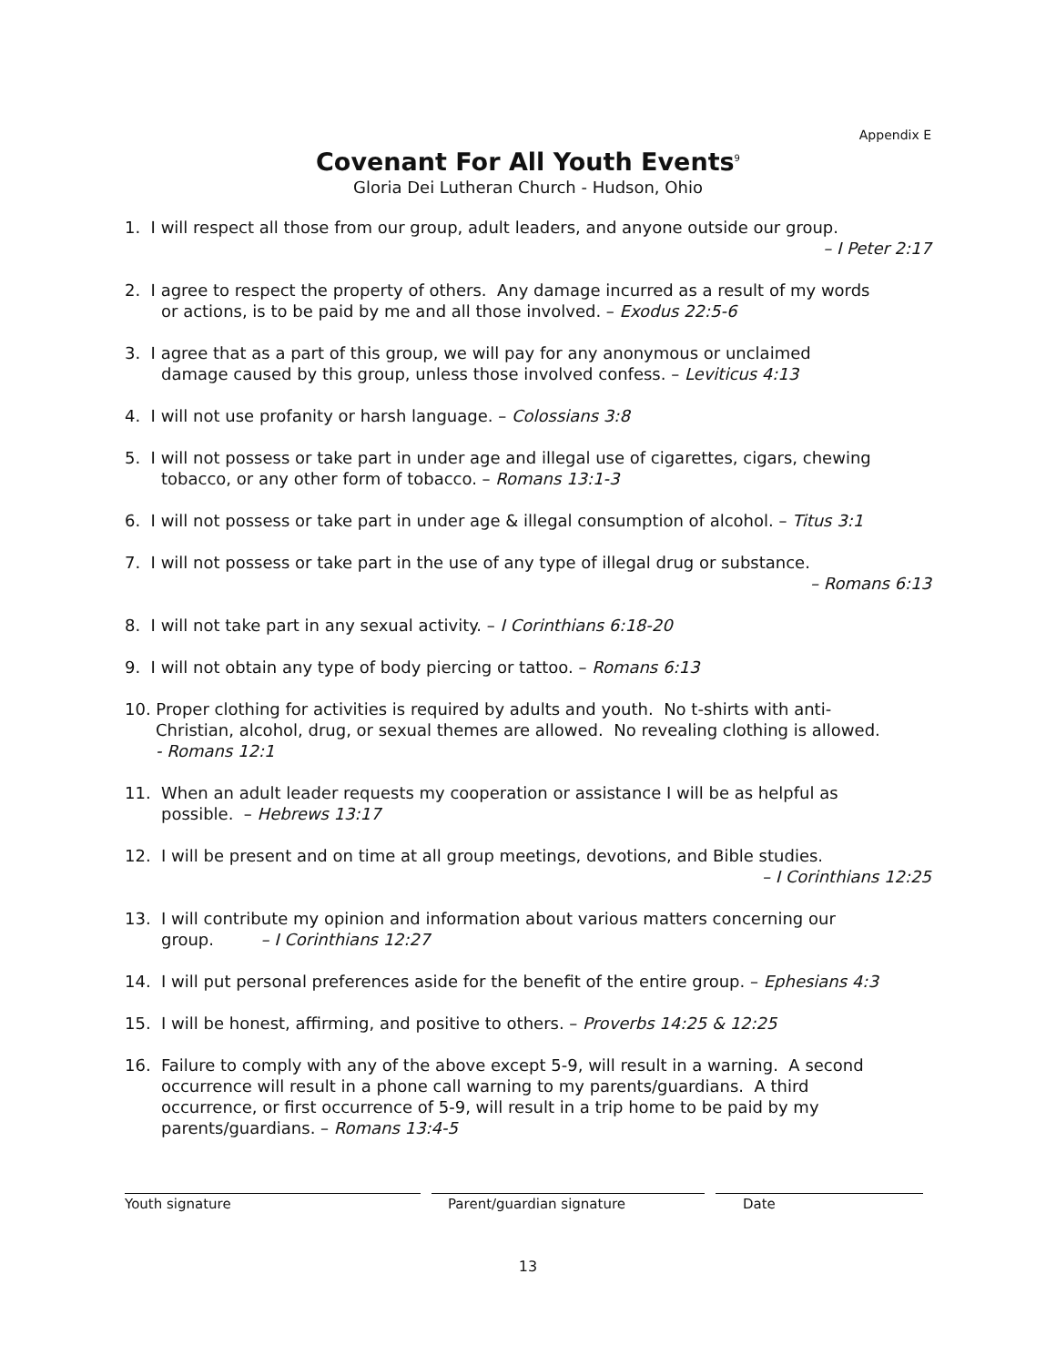Appendix E
Covenant For All Youth Events<sup>9</sup>
Gloria Dei Lutheran Church - Hudson, Ohio
1. I will respect all those from our group, adult leaders, and anyone outside our group.
– I Peter 2:17
2. I agree to respect the property of others. Any damage incurred as a result of my words
or actions, is to be paid by me and all those involved. – Exodus 22:5-6
3. I agree that as a part of this group, we will pay for any anonymous or unclaimed
damage caused by this group, unless those involved confess. – Leviticus 4:13
4. I will not use profanity or harsh language. – Colossians 3:8
5. I will not possess or take part in under age and illegal use of cigarettes, cigars, chewing
tobacco, or any other form of tobacco. – Romans 13:1-3
6. I will not possess or take part in under age & illegal consumption of alcohol. – Titus 3:1
7. I will not possess or take part in the use of any type of illegal drug or substance.
– Romans 6:13
8. I will not take part in any sexual activity. – I Corinthians 6:18-20
9. I will not obtain any type of body piercing or tattoo. – Romans 6:13
10. Proper clothing for activities is required by adults and youth. No t-shirts with anti-
Christian, alcohol, drug, or sexual themes are allowed. No revealing clothing is allowed.
- Romans 12:1
11. When an adult leader requests my cooperation or assistance I will be as helpful as
possible. – Hebrews 13:17
12. I will be present and on time at all group meetings, devotions, and Bible studies.
– I Corinthians 12:25
13. I will contribute my opinion and information about various matters concerning our
group. – I Corinthians 12:27
14. I will put personal preferences aside for the benefit of the entire group. – Ephesians 4:3
15. I will be honest, affirming, and positive to others. – Proverbs 14:25 & 12:25
16. Failure to comply with any of the above except 5-9, will result in a warning. A second
occurrence will result in a phone call warning to my parents/guardians. A third
occurrence, or first occurrence of 5-9, will result in a trip home to be paid by my
parents/guardians. – Romans 13:4-5
Youth signature Parent/guardian signature Date
13